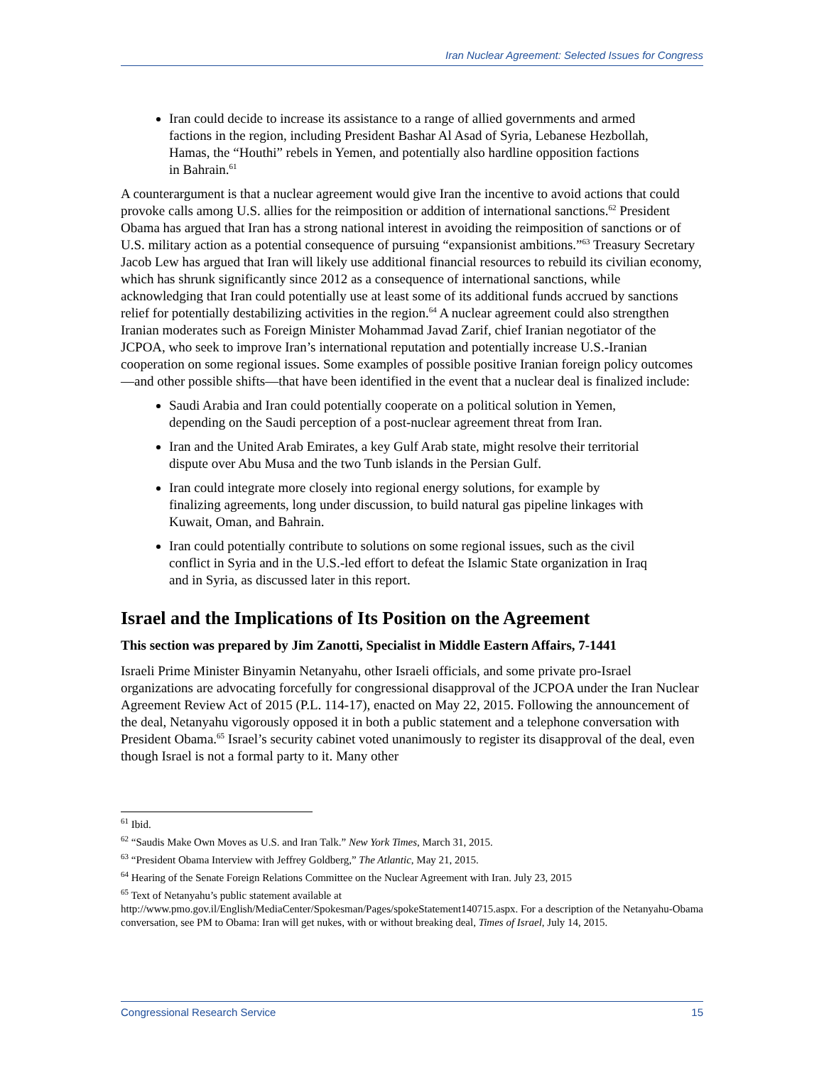Iran Nuclear Agreement: Selected Issues for Congress
Iran could decide to increase its assistance to a range of allied governments and armed factions in the region, including President Bashar Al Asad of Syria, Lebanese Hezbollah, Hamas, the “Houthi” rebels in Yemen, and potentially also hardline opposition factions in Bahrain.<sup>61</sup>
A counterargument is that a nuclear agreement would give Iran the incentive to avoid actions that could provoke calls among U.S. allies for the reimposition or addition of international sanctions.<sup>62</sup> President Obama has argued that Iran has a strong national interest in avoiding the reimposition of sanctions or of U.S. military action as a potential consequence of pursuing “expansionist ambitions.”<sup>63</sup> Treasury Secretary Jacob Lew has argued that Iran will likely use additional financial resources to rebuild its civilian economy, which has shrunk significantly since 2012 as a consequence of international sanctions, while acknowledging that Iran could potentially use at least some of its additional funds accrued by sanctions relief for potentially destabilizing activities in the region.<sup>64</sup> A nuclear agreement could also strengthen Iranian moderates such as Foreign Minister Mohammad Javad Zarif, chief Iranian negotiator of the JCPOA, who seek to improve Iran’s international reputation and potentially increase U.S.-Iranian cooperation on some regional issues. Some examples of possible positive Iranian foreign policy outcomes—and other possible shifts—that have been identified in the event that a nuclear deal is finalized include:
Saudi Arabia and Iran could potentially cooperate on a political solution in Yemen, depending on the Saudi perception of a post-nuclear agreement threat from Iran.
Iran and the United Arab Emirates, a key Gulf Arab state, might resolve their territorial dispute over Abu Musa and the two Tunb islands in the Persian Gulf.
Iran could integrate more closely into regional energy solutions, for example by finalizing agreements, long under discussion, to build natural gas pipeline linkages with Kuwait, Oman, and Bahrain.
Iran could potentially contribute to solutions on some regional issues, such as the civil conflict in Syria and in the U.S.-led effort to defeat the Islamic State organization in Iraq and in Syria, as discussed later in this report.
Israel and the Implications of Its Position on the Agreement
This section was prepared by Jim Zanotti, Specialist in Middle Eastern Affairs, 7-1441
Israeli Prime Minister Binyamin Netanyahu, other Israeli officials, and some private pro-Israel organizations are advocating forcefully for congressional disapproval of the JCPOA under the Iran Nuclear Agreement Review Act of 2015 (P.L. 114-17), enacted on May 22, 2015. Following the announcement of the deal, Netanyahu vigorously opposed it in both a public statement and a telephone conversation with President Obama.<sup>65</sup> Israel’s security cabinet voted unanimously to register its disapproval of the deal, even though Israel is not a formal party to it. Many other
<sup>61</sup> Ibid.
<sup>62</sup> “Saudis Make Own Moves as U.S. and Iran Talk.” New York Times, March 31, 2015.
<sup>63</sup> “President Obama Interview with Jeffrey Goldberg,” The Atlantic, May 21, 2015.
<sup>64</sup> Hearing of the Senate Foreign Relations Committee on the Nuclear Agreement with Iran. July 23, 2015
<sup>65</sup> Text of Netanyahu’s public statement available at http://www.pmo.gov.il/English/MediaCenter/Spokesman/Pages/spokeStatement140715.aspx. For a description of the Netanyahu-Obama conversation, see PM to Obama: Iran will get nukes, with or without breaking deal, Times of Israel, July 14, 2015.
Congressional Research Service 15